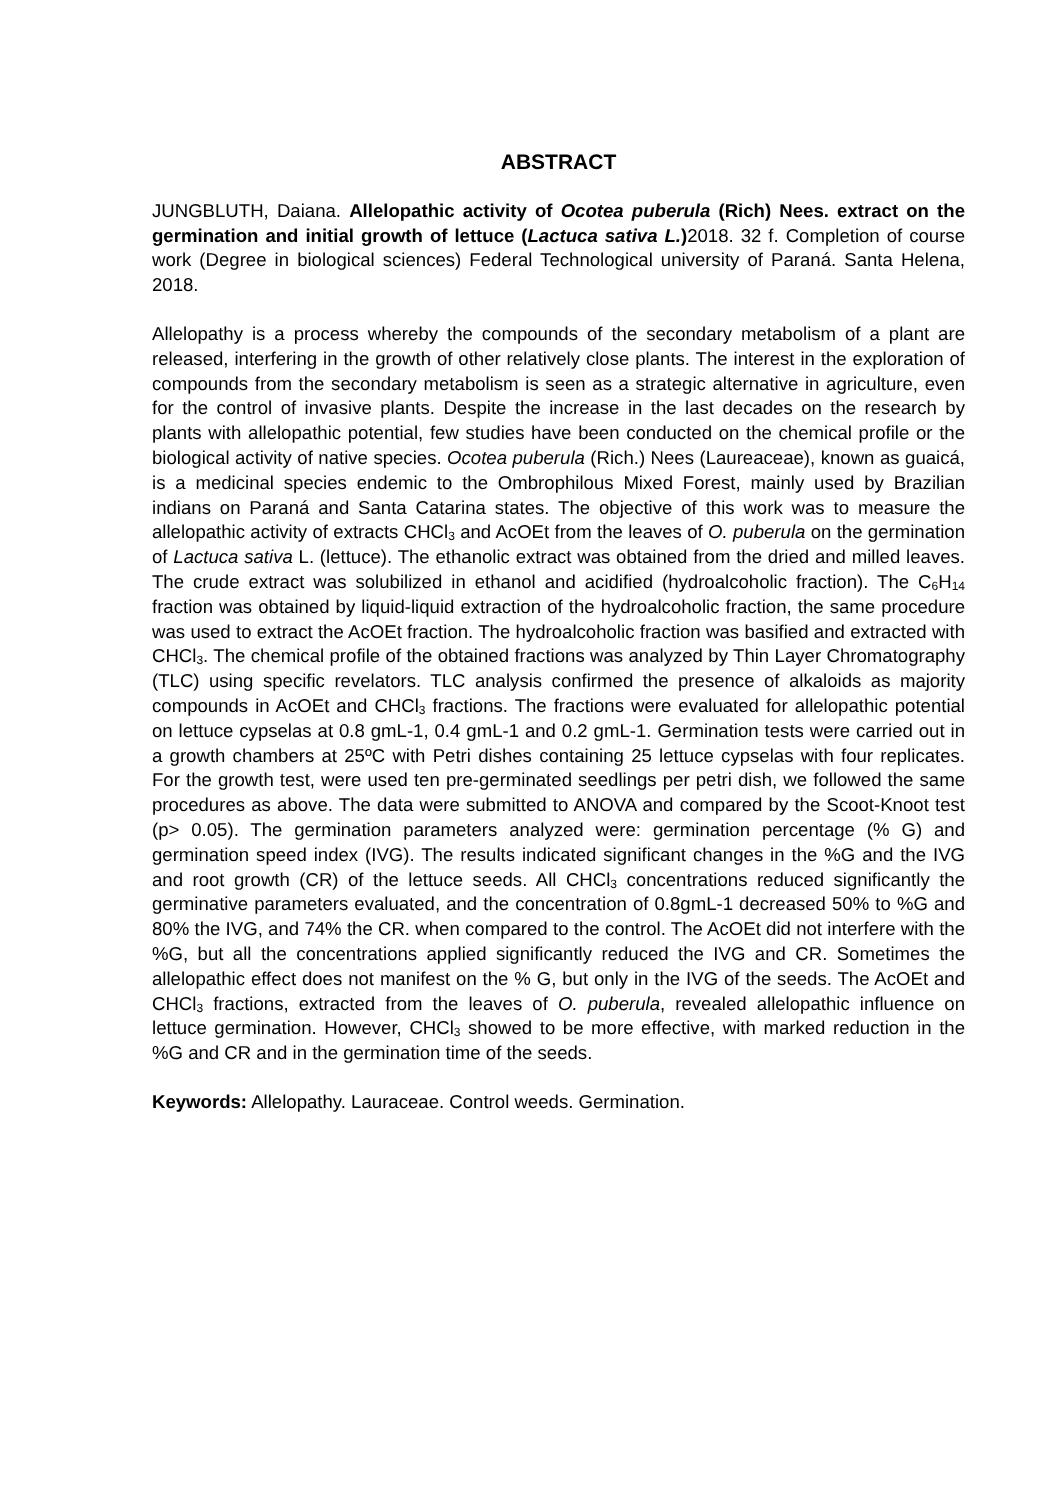ABSTRACT
JUNGBLUTH, Daiana. Allelopathic activity of Ocotea puberula (Rich) Nees. extract on the germination and initial growth of lettuce (Lactuca sativa L.) 2018. 32 f. Completion of course work (Degree in biological sciences) Federal Technological university of Paraná. Santa Helena, 2018.
Allelopathy is a process whereby the compounds of the secondary metabolism of a plant are released, interfering in the growth of other relatively close plants. The interest in the exploration of compounds from the secondary metabolism is seen as a strategic alternative in agriculture, even for the control of invasive plants. Despite the increase in the last decades on the research by plants with allelopathic potential, few studies have been conducted on the chemical profile or the biological activity of native species. Ocotea puberula (Rich.) Nees (Laureaceae), known as guaicá, is a medicinal species endemic to the Ombrophilous Mixed Forest, mainly used by Brazilian indians on Paraná and Santa Catarina states. The objective of this work was to measure the allelopathic activity of extracts CHCl<sub>3</sub> and AcOEt from the leaves of O. puberula on the germination of Lactuca sativa L. (lettuce). The ethanolic extract was obtained from the dried and milled leaves. The crude extract was solubilized in ethanol and acidified (hydroalcoholic fraction). The C<sub>6</sub>H<sub>14</sub> fraction was obtained by liquid-liquid extraction of the hydroalcoholic fraction, the same procedure was used to extract the AcOEt fraction. The hydroalcoholic fraction was basified and extracted with CHCl<sub>3</sub>. The chemical profile of the obtained fractions was analyzed by Thin Layer Chromatography (TLC) using specific revelators. TLC analysis confirmed the presence of alkaloids as majority compounds in AcOEt and CHCl<sub>3</sub> fractions. The fractions were evaluated for allelopathic potential on lettuce cypselas at 0.8 gmL-1, 0.4 gmL-1 and 0.2 gmL-1. Germination tests were carried out in a growth chambers at 25ºC with Petri dishes containing 25 lettuce cypselas with four replicates. For the growth test, were used ten pre-germinated seedlings per petri dish, we followed the same procedures as above. The data were submitted to ANOVA and compared by the Scoot-Knoot test (p> 0.05). The germination parameters analyzed were: germination percentage (% G) and germination speed index (IVG). The results indicated significant changes in the %G and the IVG and root growth (CR) of the lettuce seeds. All CHCl<sub>3</sub> concentrations reduced significantly the germinative parameters evaluated, and the concentration of 0.8gmL-1 decreased 50% to %G and 80% the IVG, and 74% the CR. when compared to the control. The AcOEt did not interfere with the %G, but all the concentrations applied significantly reduced the IVG and CR. Sometimes the allelopathic effect does not manifest on the % G, but only in the IVG of the seeds. The AcOEt and CHCl<sub>3</sub> fractions, extracted from the leaves of O. puberula, revealed allelopathic influence on lettuce germination. However, CHCl<sub>3</sub> showed to be more effective, with marked reduction in the %G and CR and in the germination time of the seeds.
Keywords: Allelopathy. Lauraceae. Control weeds. Germination.